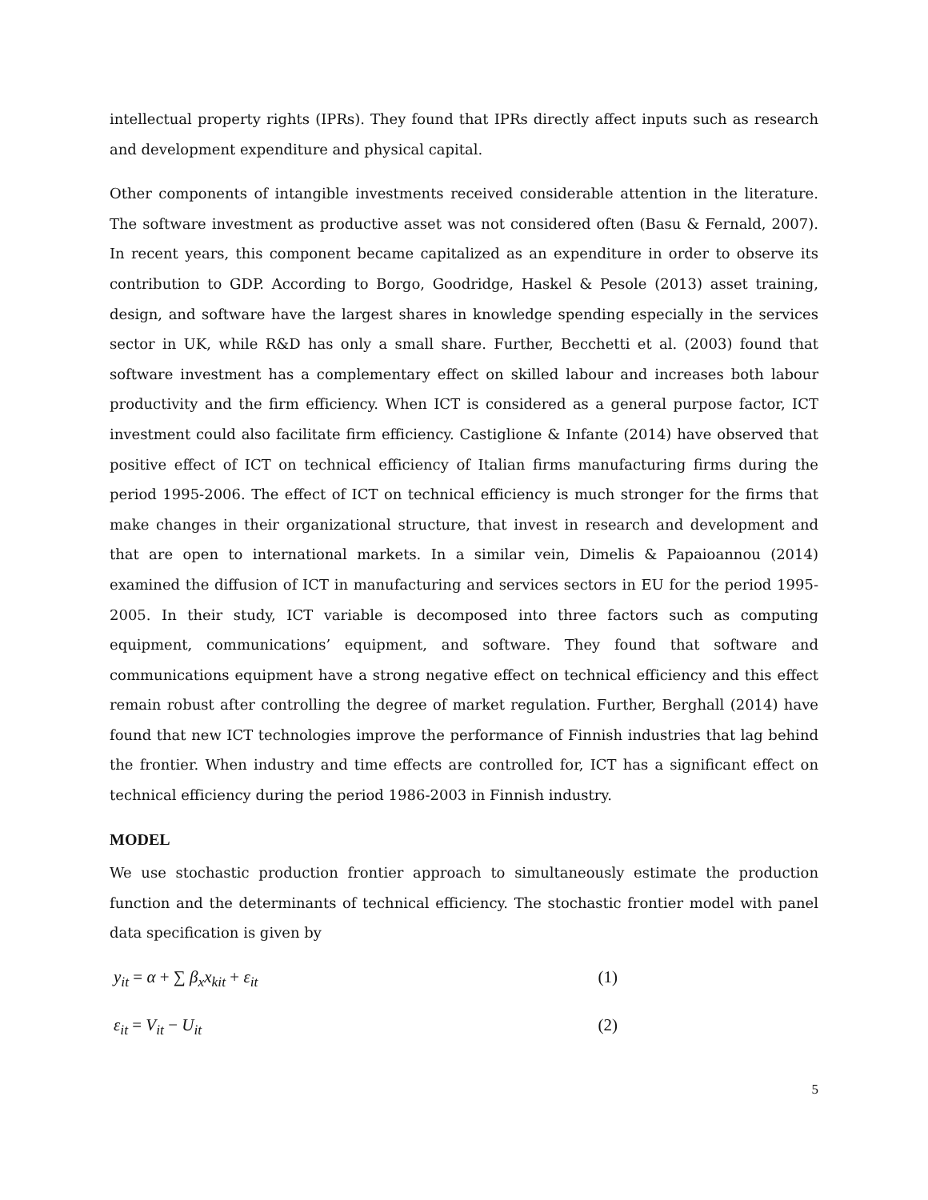intellectual property rights (IPRs). They found that IPRs directly affect inputs such as research and development expenditure and physical capital.
Other components of intangible investments received considerable attention in the literature. The software investment as productive asset was not considered often (Basu & Fernald, 2007). In recent years, this component became capitalized as an expenditure in order to observe its contribution to GDP. According to Borgo, Goodridge, Haskel & Pesole (2013) asset training, design, and software have the largest shares in knowledge spending especially in the services sector in UK, while R&D has only a small share. Further, Becchetti et al. (2003) found that software investment has a complementary effect on skilled labour and increases both labour productivity and the firm efficiency. When ICT is considered as a general purpose factor, ICT investment could also facilitate firm efficiency. Castiglione & Infante (2014) have observed that positive effect of ICT on technical efficiency of Italian firms manufacturing firms during the period 1995-2006. The effect of ICT on technical efficiency is much stronger for the firms that make changes in their organizational structure, that invest in research and development and that are open to international markets. In a similar vein, Dimelis & Papaioannou (2014) examined the diffusion of ICT in manufacturing and services sectors in EU for the period 1995-2005. In their study, ICT variable is decomposed into three factors such as computing equipment, communications’ equipment, and software. They found that software and communications equipment have a strong negative effect on technical efficiency and this effect remain robust after controlling the degree of market regulation. Further, Berghall (2014) have found that new ICT technologies improve the performance of Finnish industries that lag behind the frontier. When industry and time effects are controlled for, ICT has a significant effect on technical efficiency during the period 1986-2003 in Finnish industry.
MODEL
We use stochastic production frontier approach to simultaneously estimate the production function and the determinants of technical efficiency. The stochastic frontier model with panel data specification is given by
y<sub>it</sub> = α + ∑ β<sub>x</sub>x<sub>kit</sub> + ε<sub>it</sub> (1)
ε<sub>it</sub> = V<sub>it</sub> − U<sub>it</sub> (2)
5